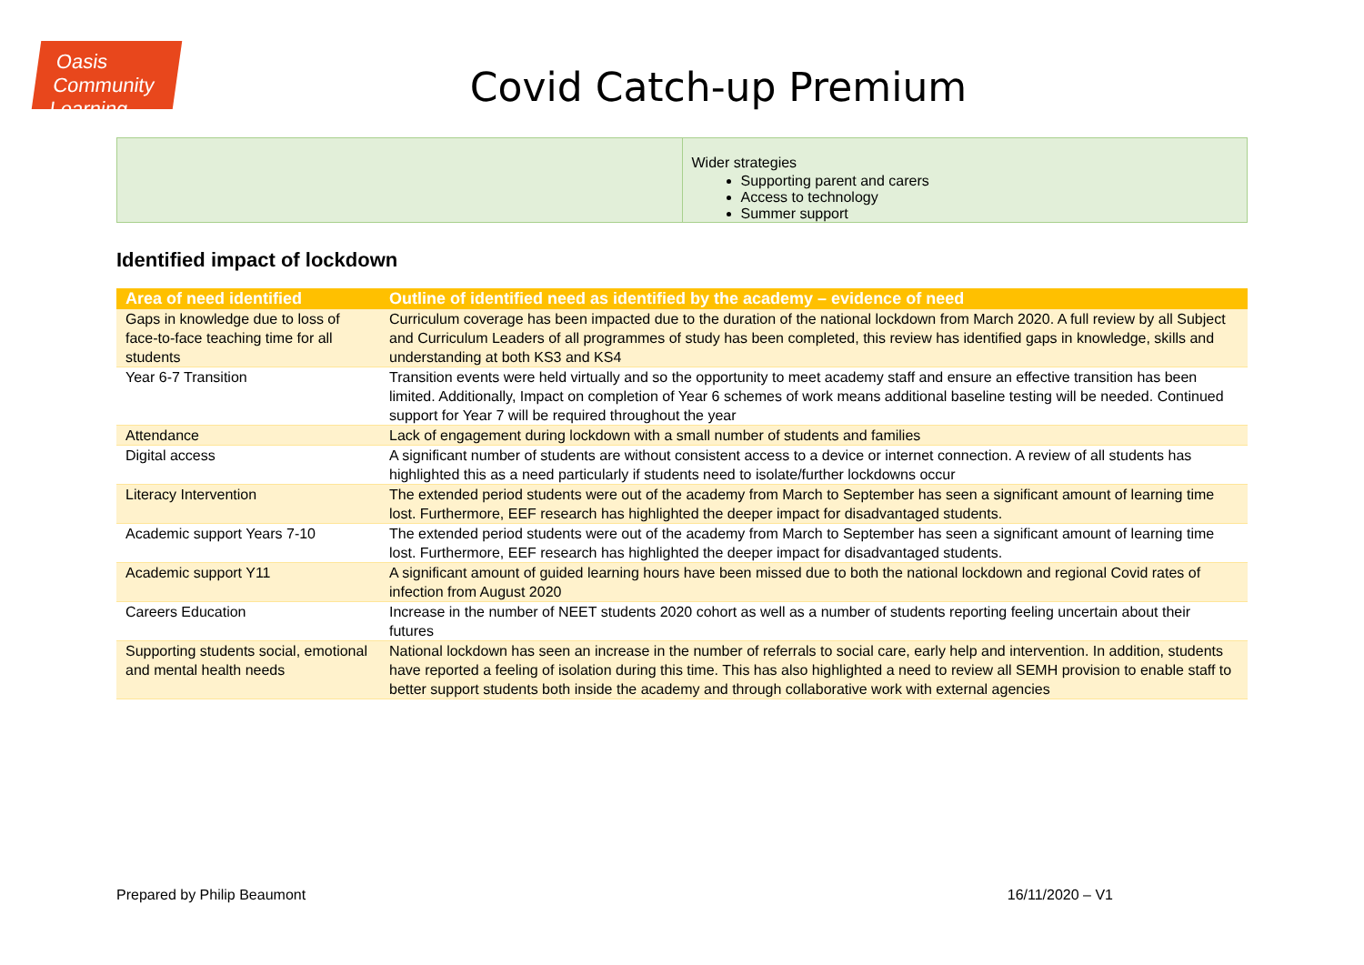Oasis Community Learning
Covid Catch-up Premium
| | Wider strategies Supporting parent and carers Access to technology Summer support |
Identified impact of lockdown
| Area of need identified | Outline of identified need as identified by the academy – evidence of need |
| --- | --- |
| Gaps in knowledge due to loss of face-to-face teaching time for all students | Curriculum coverage has been impacted due to the duration of the national lockdown from March 2020. A full review by all Subject and Curriculum Leaders of all programmes of study has been completed, this review has identified gaps in knowledge, skills and understanding at both KS3 and KS4 |
| Year 6-7 Transition | Transition events were held virtually and so the opportunity to meet academy staff and ensure an effective transition has been limited. Additionally, Impact on completion of Year 6 schemes of work means additional baseline testing will be needed. Continued support for Year 7 will be required throughout the year |
| Attendance | Lack of engagement during lockdown with a small number of students and families |
| Digital access | A significant number of students are without consistent access to a device or internet connection. A review of all students has highlighted this as a need particularly if students need to isolate/further lockdowns occur |
| Literacy Intervention | The extended period students were out of the academy from March to September has seen a significant amount of learning time lost. Furthermore, EEF research has highlighted the deeper impact for disadvantaged students. |
| Academic support Years 7-10 | The extended period students were out of the academy from March to September has seen a significant amount of learning time lost. Furthermore, EEF research has highlighted the deeper impact for disadvantaged students. |
| Academic support Y11 | A significant amount of guided learning hours have been missed due to both the national lockdown and regional Covid rates of infection from August 2020 |
| Careers Education | Increase in the number of NEET students 2020 cohort as well as a number of students reporting feeling uncertain about their futures |
| Supporting students social, emotional and mental health needs | National lockdown has seen an increase in the number of referrals to social care, early help and intervention. In addition, students have reported a feeling of isolation during this time. This has also highlighted a need to review all SEMH provision to enable staff to better support students both inside the academy and through collaborative work with external agencies |
Prepared by Philip Beaumont 16/11/2020 – V1